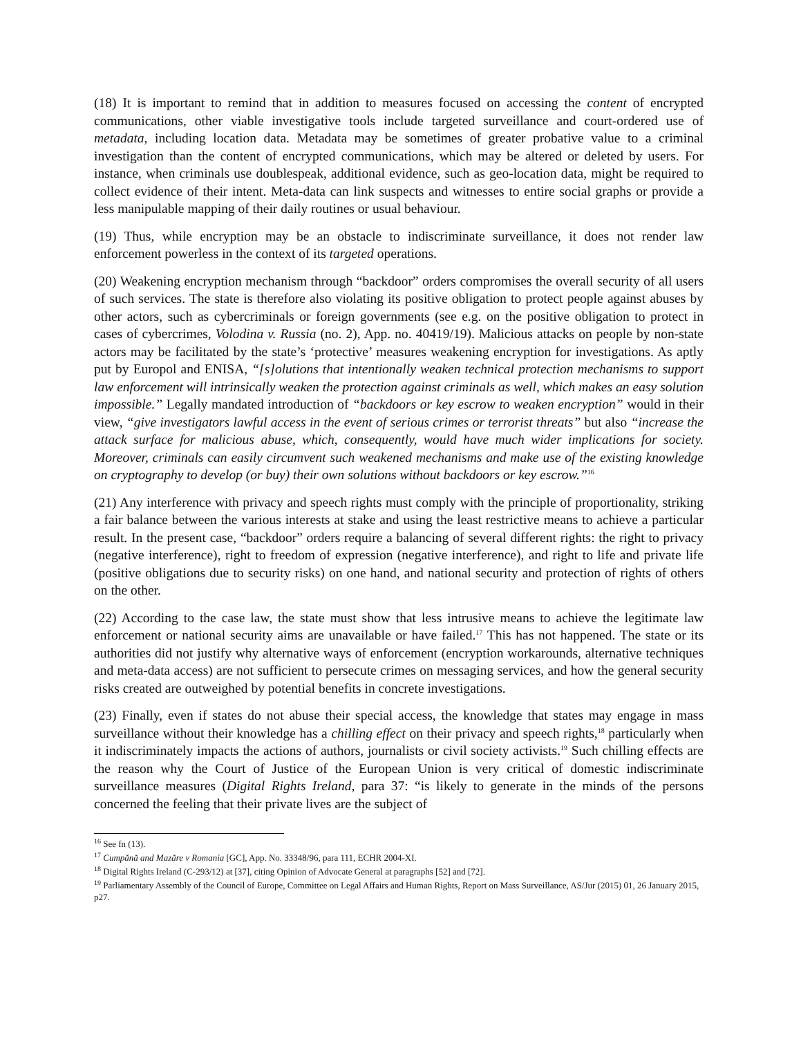(18) It is important to remind that in addition to measures focused on accessing the content of encrypted communications, other viable investigative tools include targeted surveillance and court-ordered use of metadata, including location data. Metadata may be sometimes of greater probative value to a criminal investigation than the content of encrypted communications, which may be altered or deleted by users. For instance, when criminals use doublespeak, additional evidence, such as geo-location data, might be required to collect evidence of their intent. Meta-data can link suspects and witnesses to entire social graphs or provide a less manipulable mapping of their daily routines or usual behaviour.
(19) Thus, while encryption may be an obstacle to indiscriminate surveillance, it does not render law enforcement powerless in the context of its targeted operations.
(20) Weakening encryption mechanism through “backdoor” orders compromises the overall security of all users of such services. The state is therefore also violating its positive obligation to protect people against abuses by other actors, such as cybercriminals or foreign governments (see e.g. on the positive obligation to protect in cases of cybercrimes, Volodina v. Russia (no. 2), App. no. 40419/19). Malicious attacks on people by non-state actors may be facilitated by the state’s ‘protective’ measures weakening encryption for investigations. As aptly put by Europol and ENISA, “[s]olutions that intentionally weaken technical protection mechanisms to support law enforcement will intrinsically weaken the protection against criminals as well, which makes an easy solution impossible.” Legally mandated introduction of “backdoors or key escrow to weaken encryption” would in their view, “give investigators lawful access in the event of serious crimes or terrorist threats” but also “increase the attack surface for malicious abuse, which, consequently, would have much wider implications for society. Moreover, criminals can easily circumvent such weakened mechanisms and make use of the existing knowledge on cryptography to develop (or buy) their own solutions without backdoors or key escrow.”<sup>16</sup>
(21) Any interference with privacy and speech rights must comply with the principle of proportionality, striking a fair balance between the various interests at stake and using the least restrictive means to achieve a particular result. In the present case, “backdoor” orders require a balancing of several different rights: the right to privacy (negative interference), right to freedom of expression (negative interference), and right to life and private life (positive obligations due to security risks) on one hand, and national security and protection of rights of others on the other.
(22) According to the case law, the state must show that less intrusive means to achieve the legitimate law enforcement or national security aims are unavailable or have failed.<sup>17</sup> This has not happened. The state or its authorities did not justify why alternative ways of enforcement (encryption workarounds, alternative techniques and meta-data access) are not sufficient to persecute crimes on messaging services, and how the general security risks created are outweighed by potential benefits in concrete investigations.
(23) Finally, even if states do not abuse their special access, the knowledge that states may engage in mass surveillance without their knowledge has a chilling effect on their privacy and speech rights,<sup>18</sup> particularly when it indiscriminately impacts the actions of authors, journalists or civil society activists.<sup>19</sup> Such chilling effects are the reason why the Court of Justice of the European Union is very critical of domestic indiscriminate surveillance measures (Digital Rights Ireland, para 37: “is likely to generate in the minds of the persons concerned the feeling that their private lives are the subject of
<sup>16</sup> See fn (13).
<sup>17</sup> Cumpănă and Mazăre v Romania [GC], App. No. 33348/96, para 111, ECHR 2004-XI.
<sup>18</sup> Digital Rights Ireland (C-293/12) at [37], citing Opinion of Advocate General at paragraphs [52] and [72].
<sup>19</sup> Parliamentary Assembly of the Council of Europe, Committee on Legal Affairs and Human Rights, Report on Mass Surveillance, AS/Jur (2015) 01, 26 January 2015, p27.